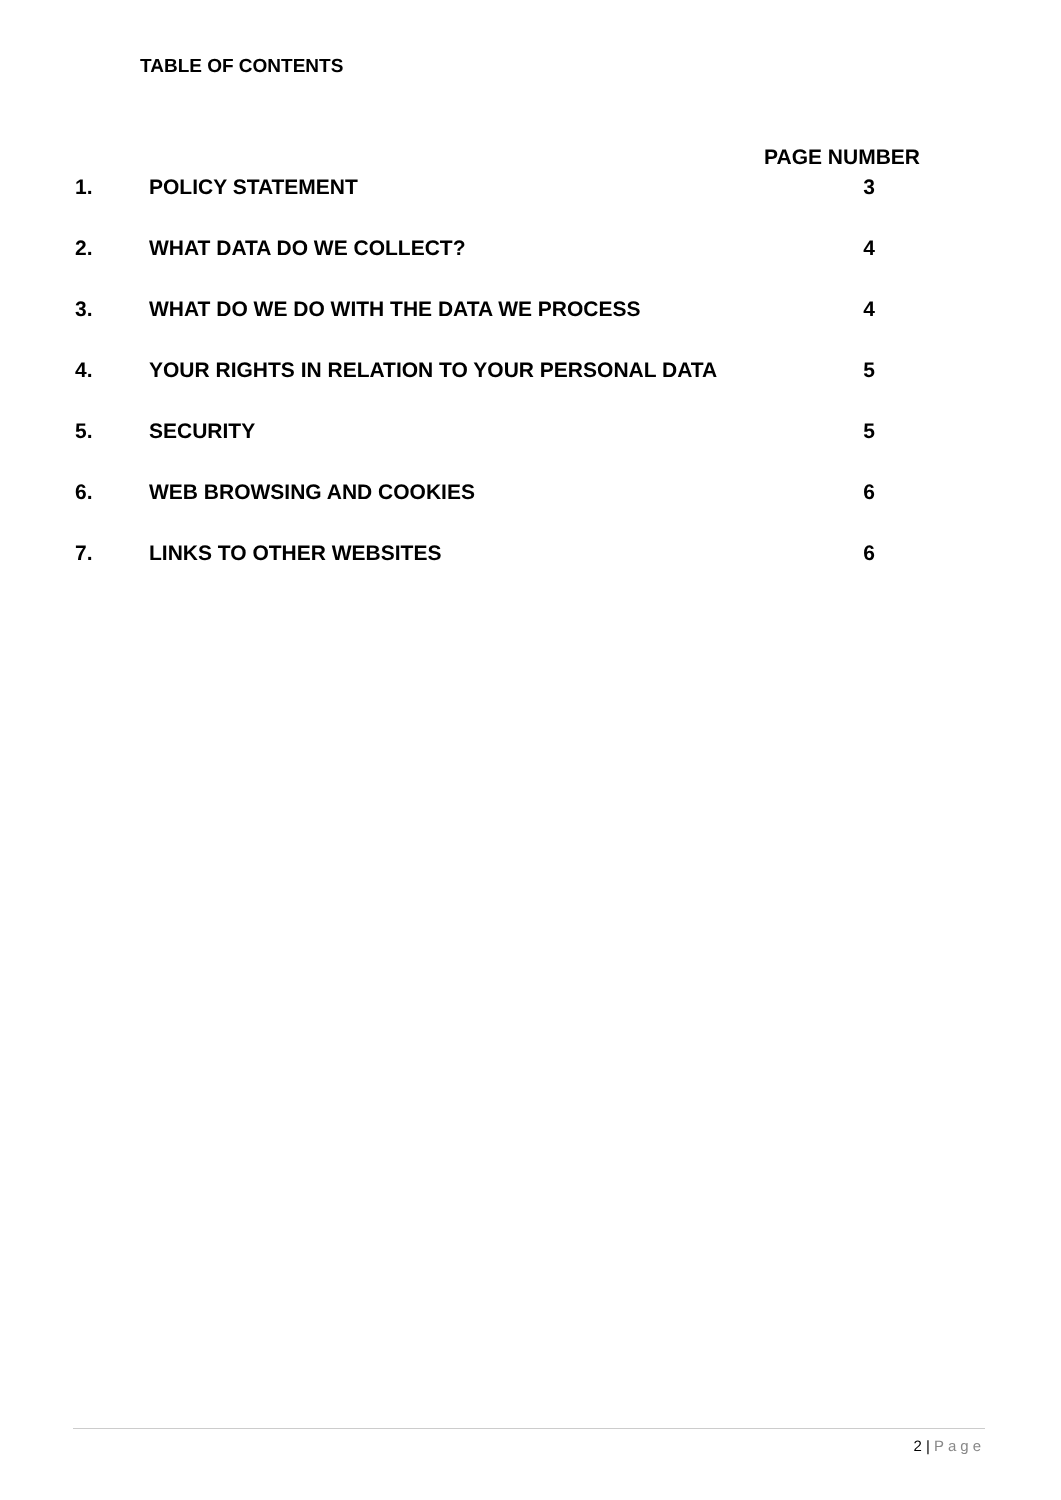TABLE OF CONTENTS
PAGE NUMBER
1. POLICY STATEMENT 3
2. WHAT DATA DO WE COLLECT? 4
3. WHAT DO WE DO WITH THE DATA WE PROCESS 4
4. YOUR RIGHTS IN RELATION TO YOUR PERSONAL DATA 5
5. SECURITY 5
6. WEB BROWSING AND COOKIES 6
7. LINKS TO OTHER WEBSITES 6
2 | Page